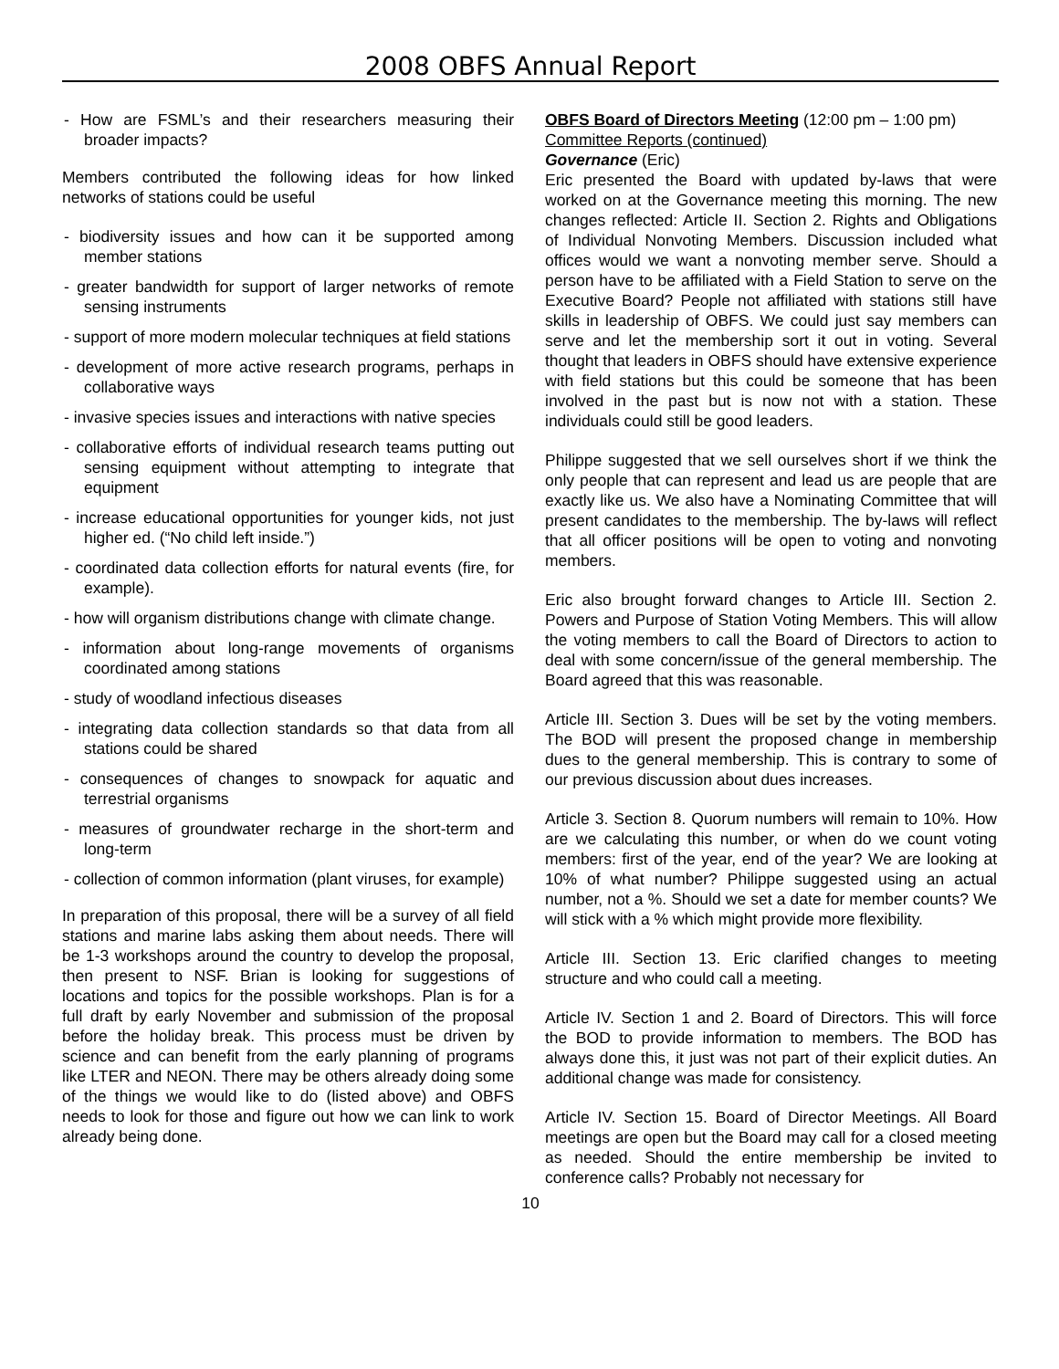2008 OBFS Annual Report
- How are FSML’s and their researchers measuring their broader impacts?
Members contributed the following ideas for how linked networks of stations could be useful
- biodiversity issues and how can it be supported among member stations
- greater bandwidth for support of larger networks of remote sensing instruments
- support of more modern molecular techniques at field stations
- development of more active research programs, perhaps in collaborative ways
- invasive species issues and interactions with native species
- collaborative efforts of individual research teams putting out sensing equipment without attempting to integrate that equipment
- increase educational opportunities for younger kids, not just higher ed. (“No child left inside.”)
- coordinated data collection efforts for natural events (fire, for example).
- how will organism distributions change with climate change.
- information about long-range movements of organisms coordinated among stations
- study of woodland infectious diseases
- integrating data collection standards so that data from all stations could be shared
- consequences of changes to snowpack for aquatic and terrestrial organisms
- measures of groundwater recharge in the short-term and long-term
- collection of common information (plant viruses, for example)
In preparation of this proposal, there will be a survey of all field stations and marine labs asking them about needs. There will be 1-3 workshops around the country to develop the proposal, then present to NSF. Brian is looking for suggestions of locations and topics for the possible workshops. Plan is for a full draft by early November and submission of the proposal before the holiday break. This process must be driven by science and can benefit from the early planning of programs like LTER and NEON. There may be others already doing some of the things we would like to do (listed above) and OBFS needs to look for those and figure out how we can link to work already being done.
OBFS Board of Directors Meeting (12:00 pm – 1:00 pm)
Committee Reports (continued)
Governance (Eric)
Eric presented the Board with updated by-laws that were worked on at the Governance meeting this morning. The new changes reflected: Article II. Section 2. Rights and Obligations of Individual Nonvoting Members. Discussion included what offices would we want a nonvoting member serve. Should a person have to be affiliated with a Field Station to serve on the Executive Board? People not affiliated with stations still have skills in leadership of OBFS. We could just say members can serve and let the membership sort it out in voting. Several thought that leaders in OBFS should have extensive experience with field stations but this could be someone that has been involved in the past but is now not with a station. These individuals could still be good leaders.
Philippe suggested that we sell ourselves short if we think the only people that can represent and lead us are people that are exactly like us. We also have a Nominating Committee that will present candidates to the membership. The by-laws will reflect that all officer positions will be open to voting and nonvoting members.
Eric also brought forward changes to Article III. Section 2. Powers and Purpose of Station Voting Members. This will allow the voting members to call the Board of Directors to action to deal with some concern/issue of the general membership. The Board agreed that this was reasonable.
Article III. Section 3. Dues will be set by the voting members. The BOD will present the proposed change in membership dues to the general membership. This is contrary to some of our previous discussion about dues increases.
Article 3. Section 8. Quorum numbers will remain to 10%. How are we calculating this number, or when do we count voting members: first of the year, end of the year? We are looking at 10% of what number? Philippe suggested using an actual number, not a %. Should we set a date for member counts? We will stick with a % which might provide more flexibility.
Article III. Section 13. Eric clarified changes to meeting structure and who could call a meeting.
Article IV. Section 1 and 2. Board of Directors. This will force the BOD to provide information to members. The BOD has always done this, it just was not part of their explicit duties. An additional change was made for consistency.
Article IV. Section 15. Board of Director Meetings. All Board meetings are open but the Board may call for a closed meeting as needed. Should the entire membership be invited to conference calls? Probably not necessary for
10